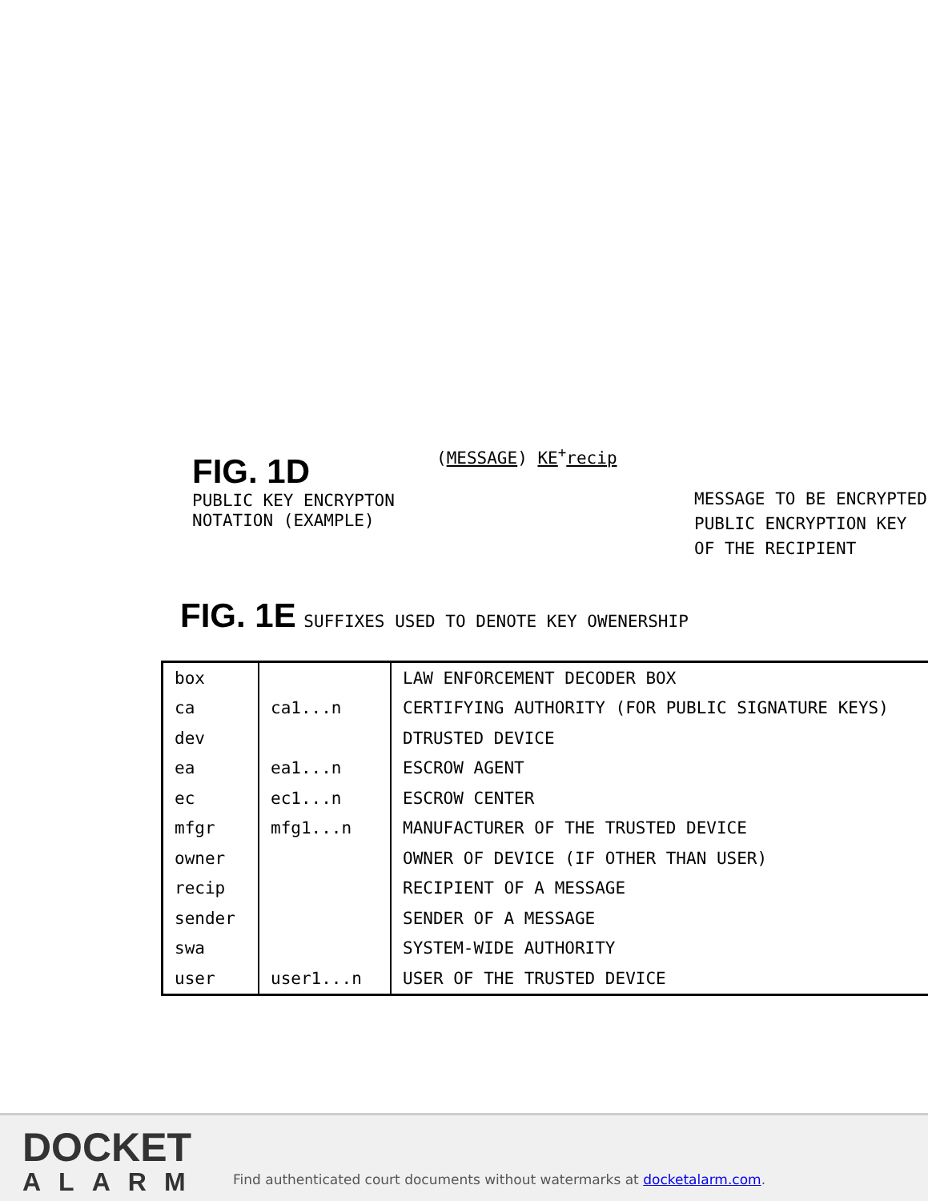FIG. 1D
PUBLIC KEY ENCRYPTON
NOTATION (EXAMPLE)
(MESSAGE) KE<sup>+</sup>recip
MESSAGE TO BE ENCRYPTED
PUBLIC ENCRYPTION KEY
OF THE RECIPIENT
FIG. 1E SUFFIXES USED TO DENOTE KEY OWENERSHIP
| box | | LAW ENFORCEMENT DECODER BOX |
| ca | ca1...n | CERTIFYING AUTHORITY (FOR PUBLIC SIGNATURE KEYS) |
| dev | | DTRUSTED DEVICE |
| ea | ea1...n | ESCROW AGENT |
| ec | ec1...n | ESCROW CENTER |
| mfgr | mfg1...n | MANUFACTURER OF THE TRUSTED DEVICE |
| owner | | OWNER OF DEVICE (IF OTHER THAN USER) |
| recip | | RECIPIENT OF A MESSAGE |
| sender | | SENDER OF A MESSAGE |
| swa | | SYSTEM-WIDE AUTHORITY |
| user | user1...n | USER OF THE TRUSTED DEVICE |
DOCKET
ALARM
Find authenticated court documents without watermarks at docketalarm.com.